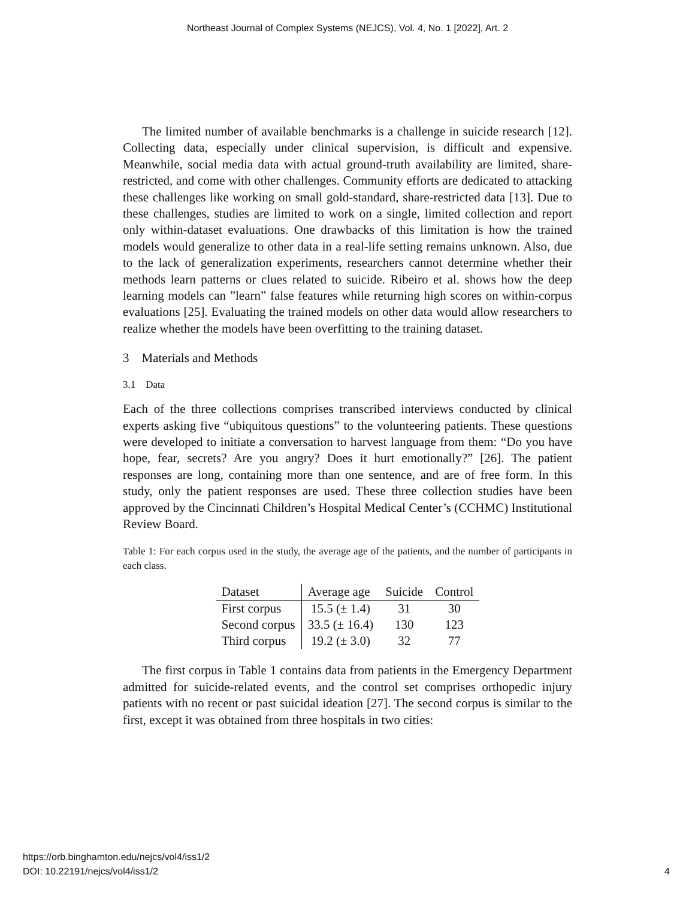Northeast Journal of Complex Systems (NEJCS), Vol. 4, No. 1 [2022], Art. 2
The limited number of available benchmarks is a challenge in suicide research [12]. Collecting data, especially under clinical supervision, is difficult and expensive. Meanwhile, social media data with actual ground-truth availability are limited, share-restricted, and come with other challenges. Community efforts are dedicated to attacking these challenges like working on small gold-standard, share-restricted data [13]. Due to these challenges, studies are limited to work on a single, limited collection and report only within-dataset evaluations. One drawbacks of this limitation is how the trained models would generalize to other data in a real-life setting remains unknown. Also, due to the lack of generalization experiments, researchers cannot determine whether their methods learn patterns or clues related to suicide. Ribeiro et al. shows how the deep learning models can ”learn” false features while returning high scores on within-corpus evaluations [25]. Evaluating the trained models on other data would allow researchers to realize whether the models have been overfitting to the training dataset.
3 Materials and Methods
3.1 Data
Each of the three collections comprises transcribed interviews conducted by clinical experts asking five “ubiquitous questions” to the volunteering patients. These questions were developed to initiate a conversation to harvest language from them: “Do you have hope, fear, secrets? Are you angry? Does it hurt emotionally?” [26]. The patient responses are long, containing more than one sentence, and are of free form. In this study, only the patient responses are used. These three collection studies have been approved by the Cincinnati Children’s Hospital Medical Center’s (CCHMC) Institutional Review Board.
Table 1: For each corpus used in the study, the average age of the patients, and the number of participants in each class.
| Dataset | Average age | Suicide | Control |
| --- | --- | --- | --- |
| First corpus | 15.5 (± 1.4) | 31 | 30 |
| Second corpus | 33.5 (± 16.4) | 130 | 123 |
| Third corpus | 19.2 (± 3.0) | 32 | 77 |
The first corpus in Table 1 contains data from patients in the Emergency Department admitted for suicide-related events, and the control set comprises orthopedic injury patients with no recent or past suicidal ideation [27]. The second corpus is similar to the first, except it was obtained from three hospitals in two cities:
https://orb.binghamton.edu/nejcs/vol4/iss1/2
DOI: 10.22191/nejcs/vol4/iss1/2
4